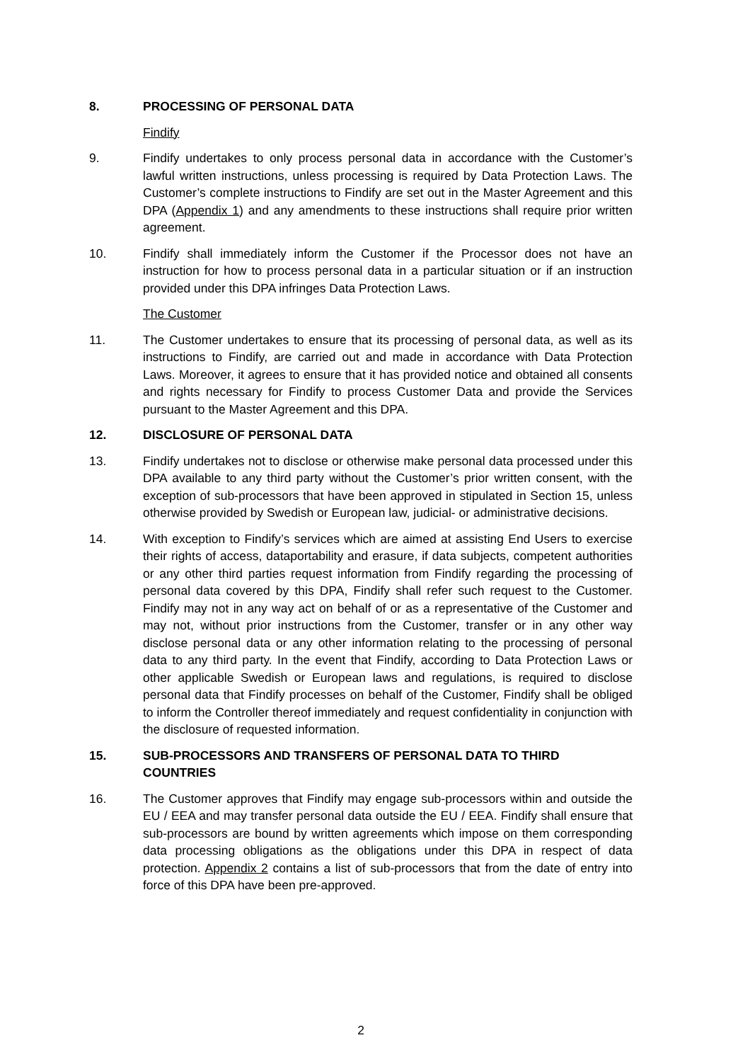8. PROCESSING OF PERSONAL DATA
Findify
9. Findify undertakes to only process personal data in accordance with the Customer’s lawful written instructions, unless processing is required by Data Protection Laws. The Customer’s complete instructions to Findify are set out in the Master Agreement and this DPA (Appendix 1) and any amendments to these instructions shall require prior written agreement.
10. Findify shall immediately inform the Customer if the Processor does not have an instruction for how to process personal data in a particular situation or if an instruction provided under this DPA infringes Data Protection Laws.
The Customer
11. The Customer undertakes to ensure that its processing of personal data, as well as its instructions to Findify, are carried out and made in accordance with Data Protection Laws. Moreover, it agrees to ensure that it has provided notice and obtained all consents and rights necessary for Findify to process Customer Data and provide the Services pursuant to the Master Agreement and this DPA.
12. DISCLOSURE OF PERSONAL DATA
13. Findify undertakes not to disclose or otherwise make personal data processed under this DPA available to any third party without the Customer’s prior written consent, with the exception of sub-processors that have been approved in stipulated in Section 15, unless otherwise provided by Swedish or European law, judicial- or administrative decisions.
14. With exception to Findify’s services which are aimed at assisting End Users to exercise their rights of access, dataportability and erasure, if data subjects, competent authorities or any other third parties request information from Findify regarding the processing of personal data covered by this DPA, Findify shall refer such request to the Customer. Findify may not in any way act on behalf of or as a representative of the Customer and may not, without prior instructions from the Customer, transfer or in any other way disclose personal data or any other information relating to the processing of personal data to any third party. In the event that Findify, according to Data Protection Laws or other applicable Swedish or European laws and regulations, is required to disclose personal data that Findify processes on behalf of the Customer, Findify shall be obliged to inform the Controller thereof immediately and request confidentiality in conjunction with the disclosure of requested information.
15. SUB-PROCESSORS AND TRANSFERS OF PERSONAL DATA TO THIRD COUNTRIES
16. The Customer approves that Findify may engage sub-processors within and outside the EU / EEA and may transfer personal data outside the EU / EEA. Findify shall ensure that sub-processors are bound by written agreements which impose on them corresponding data processing obligations as the obligations under this DPA in respect of data protection. Appendix 2 contains a list of sub-processors that from the date of entry into force of this DPA have been pre-approved.
2